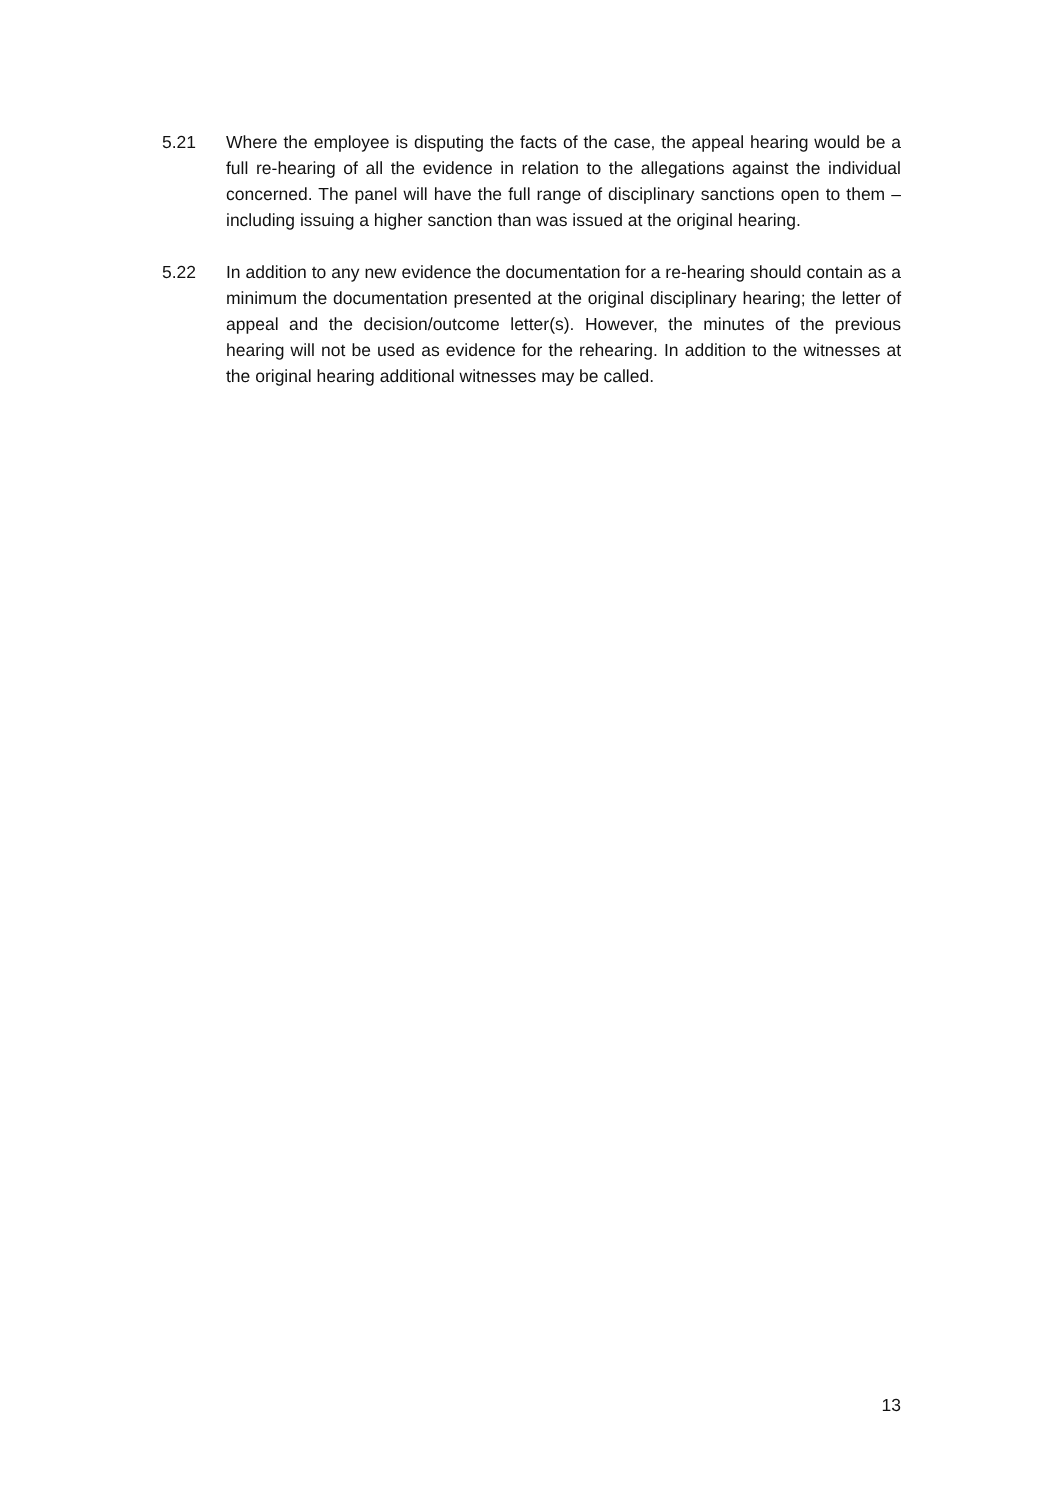5.21 Where the employee is disputing the facts of the case, the appeal hearing would be a full re-hearing of all the evidence in relation to the allegations against the individual concerned. The panel will have the full range of disciplinary sanctions open to them – including issuing a higher sanction than was issued at the original hearing.
5.22 In addition to any new evidence the documentation for a re-hearing should contain as a minimum the documentation presented at the original disciplinary hearing; the letter of appeal and the decision/outcome letter(s). However, the minutes of the previous hearing will not be used as evidence for the rehearing. In addition to the witnesses at the original hearing additional witnesses may be called.
13